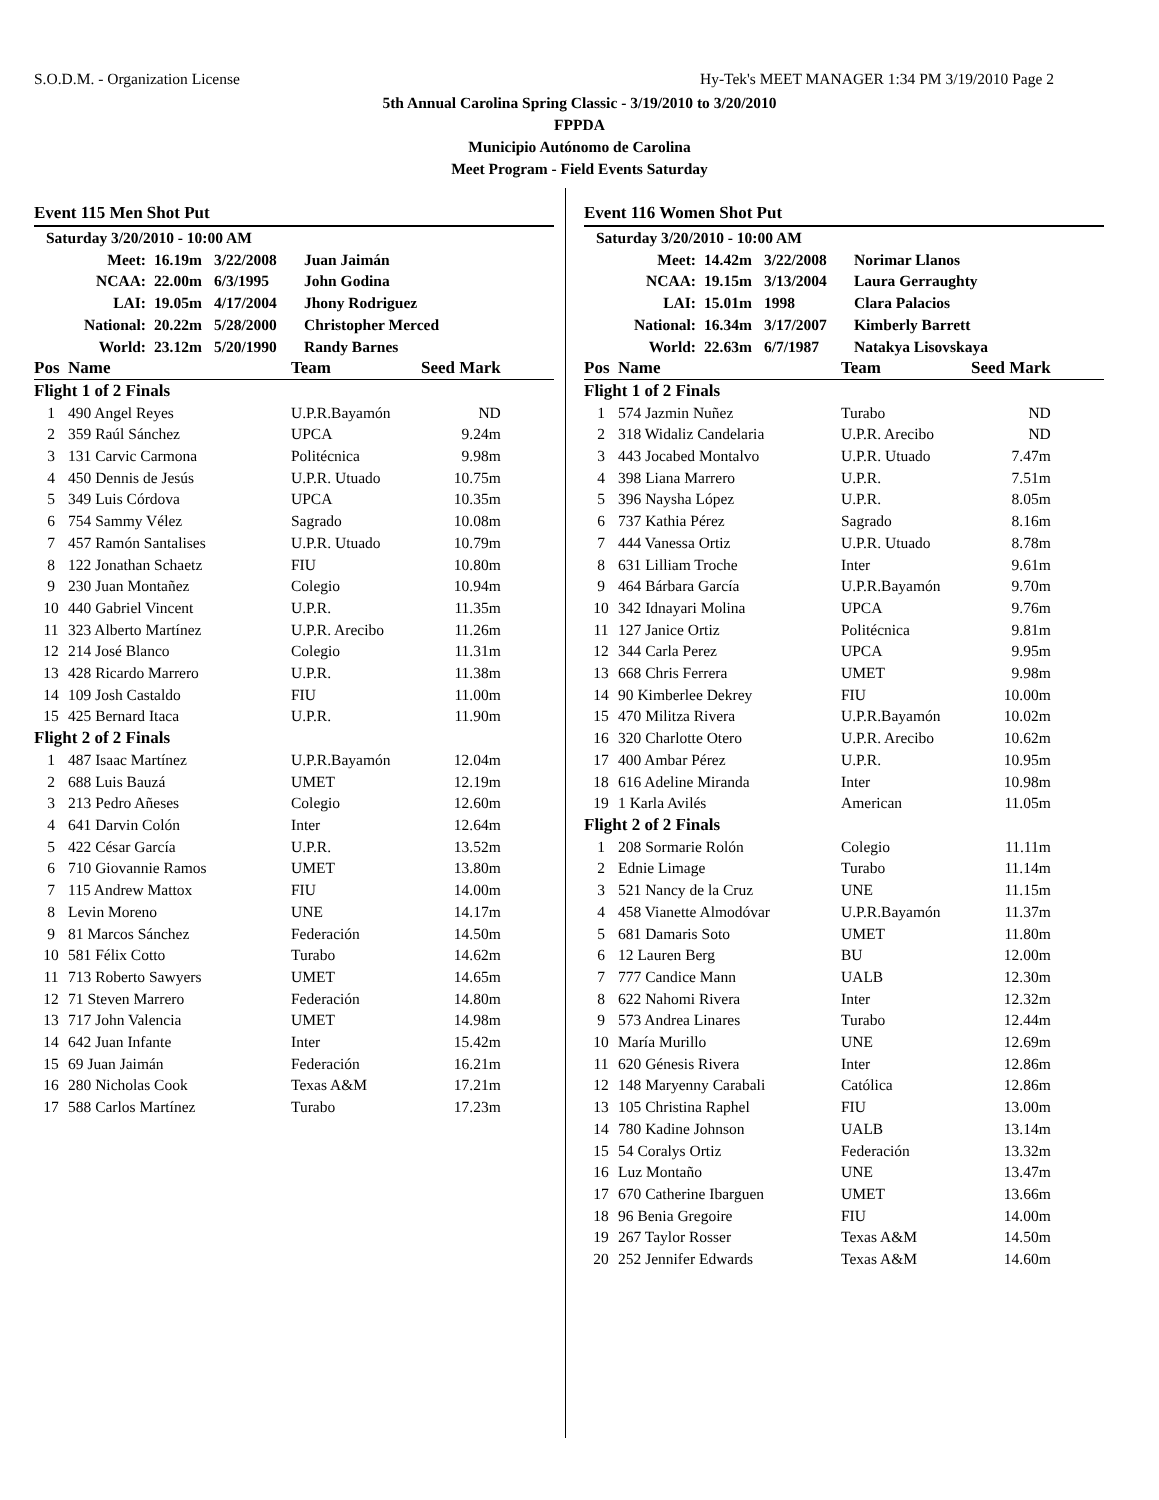S.O.D.M. - Organization License Hy-Tek's MEET MANAGER 1:34 PM 3/19/2010 Page 2
5th Annual Carolina Spring Classic - 3/19/2010 to 3/20/2010
FPPDA
Municipio Autónomo de Carolina
Meet Program - Field Events Saturday
Event 115 Men Shot Put
| Saturday 3/20/2010 - 10:00 AM | | | |
| Meet: | 16.19m | 3/22/2008 | Juan Jaimán |
| NCAA: | 22.00m | 6/3/1995 | John Godina |
| LAI: | 19.05m | 4/17/2004 | Jhony Rodriguez |
| National: | 20.22m | 5/28/2000 | Christopher Merced |
| World: | 23.12m | 5/20/1990 | Randy Barnes |
| Pos | Name | Team | Seed Mark | |
| Flight 1 of 2 Finals | | | | |
| 1 | 490 Angel Reyes | U.P.R.Bayamón | ND | |
| 2 | 359 Raúl Sánchez | UPCA | 9.24m | |
| 3 | 131 Carvic Carmona | Politécnica | 9.98m | |
| 4 | 450 Dennis de Jesús | U.P.R. Utuado | 10.75m | |
| 5 | 349 Luis Córdova | UPCA | 10.35m | |
| 6 | 754 Sammy Vélez | Sagrado | 10.08m | |
| 7 | 457 Ramón Santalises | U.P.R. Utuado | 10.79m | |
| 8 | 122 Jonathan Schaetz | FIU | 10.80m | |
| 9 | 230 Juan Montañez | Colegio | 10.94m | |
| 10 | 440 Gabriel Vincent | U.P.R. | 11.35m | |
| 11 | 323 Alberto Martínez | U.P.R. Arecibo | 11.26m | |
| 12 | 214 José Blanco | Colegio | 11.31m | |
| 13 | 428 Ricardo Marrero | U.P.R. | 11.38m | |
| 14 | 109 Josh Castaldo | FIU | 11.00m | |
| 15 | 425 Bernard Itaca | U.P.R. | 11.90m | |
| Flight 2 of 2 Finals | | | | |
| 1 | 487 Isaac Martínez | U.P.R.Bayamón | 12.04m | |
| 2 | 688 Luis Bauzá | UMET | 12.19m | |
| 3 | 213 Pedro Añeses | Colegio | 12.60m | |
| 4 | 641 Darvin Colón | Inter | 12.64m | |
| 5 | 422 César García | U.P.R. | 13.52m | |
| 6 | 710 Giovannie Ramos | UMET | 13.80m | |
| 7 | 115 Andrew Mattox | FIU | 14.00m | |
| 8 | Levin Moreno | UNE | 14.17m | |
| 9 | 81 Marcos Sánchez | Federación | 14.50m | |
| 10 | 581 Félix Cotto | Turabo | 14.62m | |
| 11 | 713 Roberto Sawyers | UMET | 14.65m | |
| 12 | 71 Steven Marrero | Federación | 14.80m | |
| 13 | 717 John Valencia | UMET | 14.98m | |
| 14 | 642 Juan Infante | Inter | 15.42m | |
| 15 | 69 Juan Jaimán | Federación | 16.21m | |
| 16 | 280 Nicholas Cook | Texas A&M | 17.21m | |
| 17 | 588 Carlos Martínez | Turabo | 17.23m | |
Event 116 Women Shot Put
| Saturday 3/20/2010 - 10:00 AM | | | |
| Meet: | 14.42m | 3/22/2008 | Norimar Llanos |
| NCAA: | 19.15m | 3/13/2004 | Laura Gerraughty |
| LAI: | 15.01m | 1998 | Clara Palacios |
| National: | 16.34m | 3/17/2007 | Kimberly Barrett |
| World: | 22.63m | 6/7/1987 | Natakya Lisovskaya |
| Pos | Name | Team | Seed Mark | |
| Flight 1 of 2 Finals | | | | |
| 1 | 574 Jazmin Nuñez | Turabo | ND | |
| 2 | 318 Widaliz Candelaria | U.P.R. Arecibo | ND | |
| 3 | 443 Jocabed Montalvo | U.P.R. Utuado | 7.47m | |
| 4 | 398 Liana Marrero | U.P.R. | 7.51m | |
| 5 | 396 Naysha López | U.P.R. | 8.05m | |
| 6 | 737 Kathia Pérez | Sagrado | 8.16m | |
| 7 | 444 Vanessa Ortiz | U.P.R. Utuado | 8.78m | |
| 8 | 631 Lilliam Troche | Inter | 9.61m | |
| 9 | 464 Bárbara García | U.P.R.Bayamón | 9.70m | |
| 10 | 342 Idnayari Molina | UPCA | 9.76m | |
| 11 | 127 Janice Ortiz | Politécnica | 9.81m | |
| 12 | 344 Carla Perez | UPCA | 9.95m | |
| 13 | 668 Chris Ferrera | UMET | 9.98m | |
| 14 | 90 Kimberlee Dekrey | FIU | 10.00m | |
| 15 | 470 Militza Rivera | U.P.R.Bayamón | 10.02m | |
| 16 | 320 Charlotte Otero | U.P.R. Arecibo | 10.62m | |
| 17 | 400 Ambar Pérez | U.P.R. | 10.95m | |
| 18 | 616 Adeline Miranda | Inter | 10.98m | |
| 19 | 1 Karla Avilés | American | 11.05m | |
| Flight 2 of 2 Finals | | | | |
| 1 | 208 Sormarie Rolón | Colegio | 11.11m | |
| 2 | Ednie Limage | Turabo | 11.14m | |
| 3 | 521 Nancy de la Cruz | UNE | 11.15m | |
| 4 | 458 Vianette Almodóvar | U.P.R.Bayamón | 11.37m | |
| 5 | 681 Damaris Soto | UMET | 11.80m | |
| 6 | 12 Lauren Berg | BU | 12.00m | |
| 7 | 777 Candice Mann | UALB | 12.30m | |
| 8 | 622 Nahomi Rivera | Inter | 12.32m | |
| 9 | 573 Andrea Linares | Turabo | 12.44m | |
| 10 | María Murillo | UNE | 12.69m | |
| 11 | 620 Génesis Rivera | Inter | 12.86m | |
| 12 | 148 Maryenny Carabali | Católica | 12.86m | |
| 13 | 105 Christina Raphel | FIU | 13.00m | |
| 14 | 780 Kadine Johnson | UALB | 13.14m | |
| 15 | 54 Coralys Ortiz | Federación | 13.32m | |
| 16 | Luz Montaño | UNE | 13.47m | |
| 17 | 670 Catherine Ibarguen | UMET | 13.66m | |
| 18 | 96 Benia Gregoire | FIU | 14.00m | |
| 19 | 267 Taylor Rosser | Texas A&M | 14.50m | |
| 20 | 252 Jennifer Edwards | Texas A&M | 14.60m | |